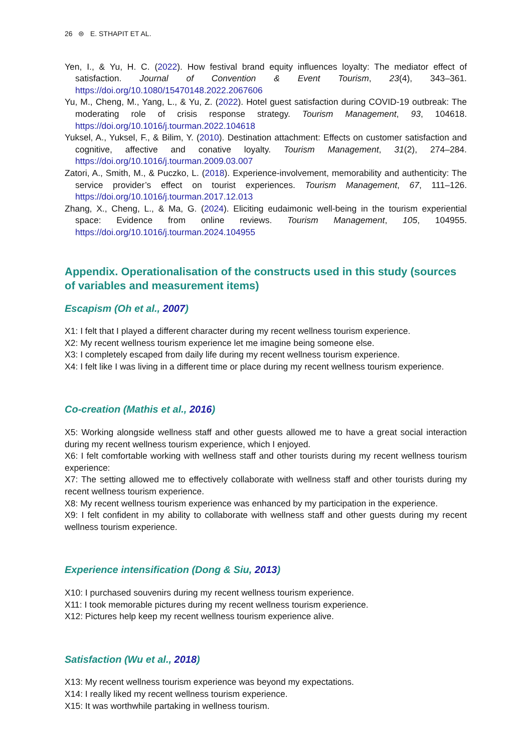26 ⊜ E. STHAPIT ET AL.
Yen, I., & Yu, H. C. (2022). How festival brand equity influences loyalty: The mediator effect of satisfaction. Journal of Convention & Event Tourism, 23(4), 343–361. https://doi.org/10.1080/15470148.2022.2067606
Yu, M., Cheng, M., Yang, L., & Yu, Z. (2022). Hotel guest satisfaction during COVID-19 outbreak: The moderating role of crisis response strategy. Tourism Management, 93, 104618. https://doi.org/10.1016/j.tourman.2022.104618
Yuksel, A., Yuksel, F., & Bilim, Y. (2010). Destination attachment: Effects on customer satisfaction and cognitive, affective and conative loyalty. Tourism Management, 31(2), 274–284. https://doi.org/10.1016/j.tourman.2009.03.007
Zatori, A., Smith, M., & Puczko, L. (2018). Experience-involvement, memorability and authenticity: The service provider’s effect on tourist experiences. Tourism Management, 67, 111–126. https://doi.org/10.1016/j.tourman.2017.12.013
Zhang, X., Cheng, L., & Ma, G. (2024). Eliciting eudaimonic well-being in the tourism experiential space: Evidence from online reviews. Tourism Management, 105, 104955. https://doi.org/10.1016/j.tourman.2024.104955
Appendix. Operationalisation of the constructs used in this study (sources of variables and measurement items)
Escapism (Oh et al., 2007)
X1: I felt that I played a different character during my recent wellness tourism experience.
X2: My recent wellness tourism experience let me imagine being someone else.
X3: I completely escaped from daily life during my recent wellness tourism experience.
X4: I felt like I was living in a different time or place during my recent wellness tourism experience.
Co-creation (Mathis et al., 2016)
X5: Working alongside wellness staff and other guests allowed me to have a great social interaction during my recent wellness tourism experience, which I enjoyed.
X6: I felt comfortable working with wellness staff and other tourists during my recent wellness tourism experience:
X7: The setting allowed me to effectively collaborate with wellness staff and other tourists during my recent wellness tourism experience.
X8: My recent wellness tourism experience was enhanced by my participation in the experience.
X9: I felt confident in my ability to collaborate with wellness staff and other guests during my recent wellness tourism experience.
Experience intensification (Dong & Siu, 2013)
X10: I purchased souvenirs during my recent wellness tourism experience.
X11: I took memorable pictures during my recent wellness tourism experience.
X12: Pictures help keep my recent wellness tourism experience alive.
Satisfaction (Wu et al., 2018)
X13: My recent wellness tourism experience was beyond my expectations.
X14: I really liked my recent wellness tourism experience.
X15: It was worthwhile partaking in wellness tourism.